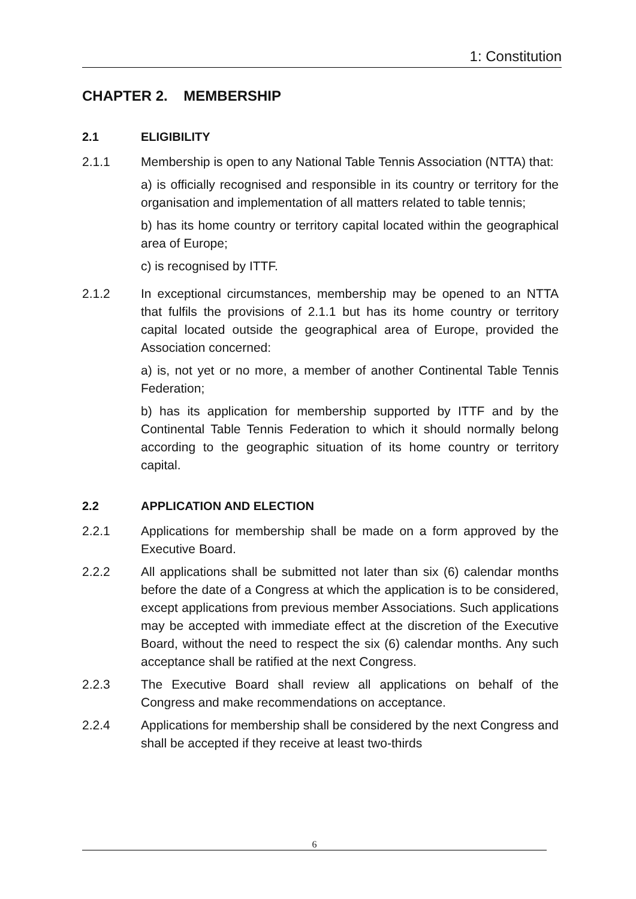1: Constitution
CHAPTER 2. MEMBERSHIP
2.1 ELIGIBILITY
2.1.1 Membership is open to any National Table Tennis Association (NTTA) that:
a) is officially recognised and responsible in its country or territory for the organisation and implementation of all matters related to table tennis;
b) has its home country or territory capital located within the geographical area of Europe;
c) is recognised by ITTF.
2.1.2 In exceptional circumstances, membership may be opened to an NTTA that fulfils the provisions of 2.1.1 but has its home country or territory capital located outside the geographical area of Europe, provided the Association concerned:
a) is, not yet or no more, a member of another Continental Table Tennis Federation;
b) has its application for membership supported by ITTF and by the Continental Table Tennis Federation to which it should normally belong according to the geographic situation of its home country or territory capital.
2.2 APPLICATION AND ELECTION
2.2.1 Applications for membership shall be made on a form approved by the Executive Board.
2.2.2 All applications shall be submitted not later than six (6) calendar months before the date of a Congress at which the application is to be considered, except applications from previous member Associations. Such applications may be accepted with immediate effect at the discretion of the Executive Board, without the need to respect the six (6) calendar months. Any such acceptance shall be ratified at the next Congress.
2.2.3 The Executive Board shall review all applications on behalf of the Congress and make recommendations on acceptance.
2.2.4 Applications for membership shall be considered by the next Congress and shall be accepted if they receive at least two-thirds
6